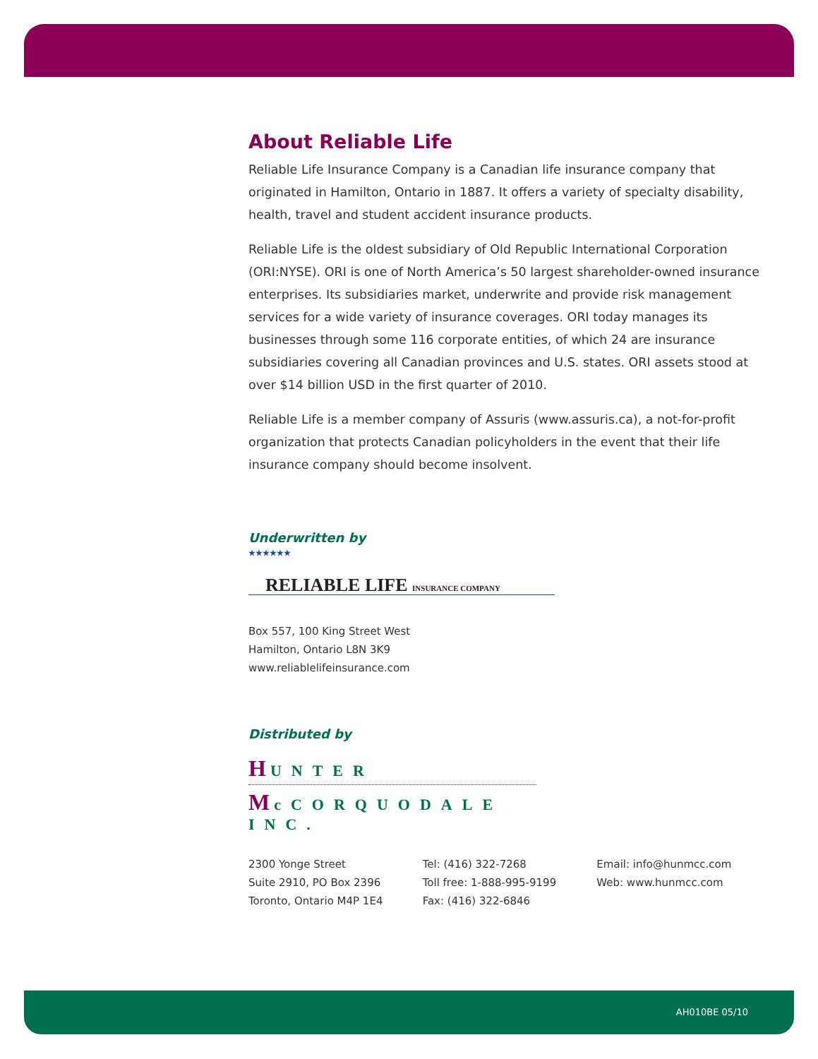About Reliable Life
Reliable Life Insurance Company is a Canadian life insurance company that originated in Hamilton, Ontario in 1887. It offers a variety of specialty disability, health, travel and student accident insurance products.
Reliable Life is the oldest subsidiary of Old Republic International Corporation (ORI:NYSE). ORI is one of North America’s 50 largest shareholder-owned insurance enterprises. Its subsidiaries market, underwrite and provide risk management services for a wide variety of insurance coverages. ORI today manages its businesses through some 116 corporate entities, of which 24 are insurance subsidiaries covering all Canadian provinces and U.S. states. ORI assets stood at over $14 billion USD in the first quarter of 2010.
Reliable Life is a member company of Assuris (www.assuris.ca), a not-for-profit organization that protects Canadian policyholders in the event that their life insurance company should become insolvent.
Underwritten by
★★★★★★
RELIABLE LIFE INSURANCE COMPANY
Box 557, 100 King Street West
Hamilton, Ontario L8N 3K9
www.reliablelifeinsurance.com
Distributed by
HUNTER
McCORQUODALE INC.
2300 Yonge Street
Suite 2910, PO Box 2396
Toronto, Ontario M4P 1E4
Tel: (416) 322-7268
Toll free: 1-888-995-9199
Fax: (416) 322-6846
Email: info@hunmcc.com
Web: www.hunmcc.com
AH010BE 05/10